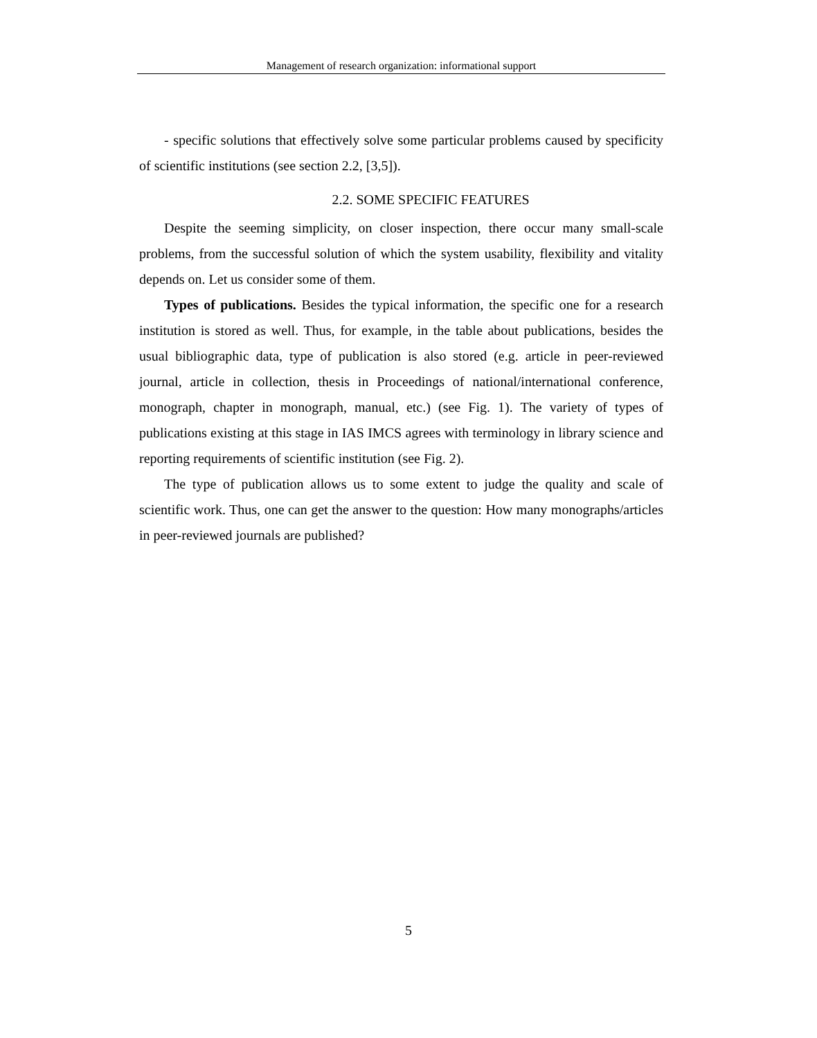Management of research organization: informational support
- specific solutions that effectively solve some particular problems caused by specificity of scientific institutions (see section 2.2, [3,5]).
2.2. SOME SPECIFIC FEATURES
Despite the seeming simplicity, on closer inspection, there occur many small-scale problems, from the successful solution of which the system usability, flexibility and vitality depends on. Let us consider some of them.
Types of publications. Besides the typical information, the specific one for a research institution is stored as well. Thus, for example, in the table about publications, besides the usual bibliographic data, type of publication is also stored (e.g. article in peer-reviewed journal, article in collection, thesis in Proceedings of national/international conference, monograph, chapter in monograph, manual, etc.) (see Fig. 1). The variety of types of publications existing at this stage in IAS IMCS agrees with terminology in library science and reporting requirements of scientific institution (see Fig. 2).
The type of publication allows us to some extent to judge the quality and scale of scientific work. Thus, one can get the answer to the question: How many monographs/articles in peer-reviewed journals are published?
5